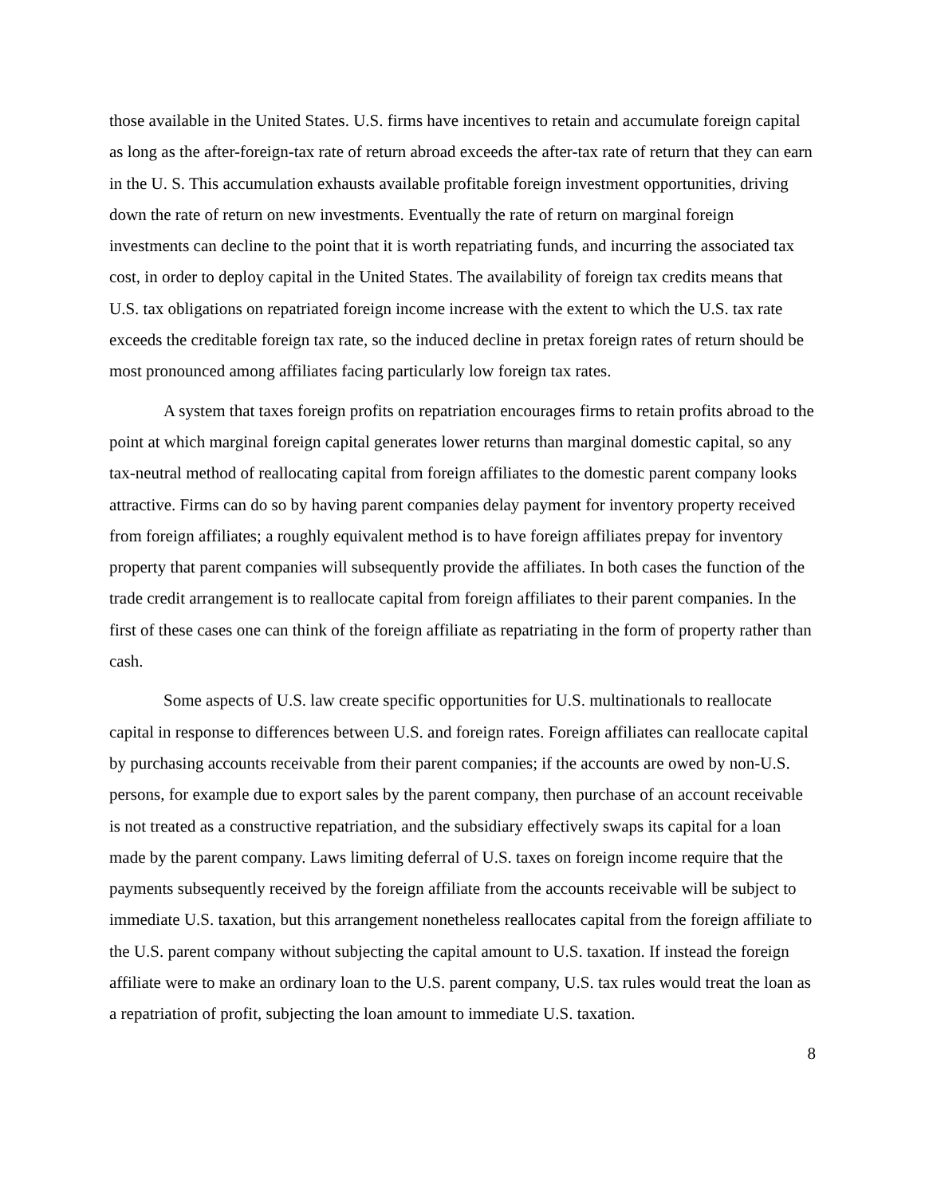those available in the United States. U.S. firms have incentives to retain and accumulate foreign capital as long as the after-foreign-tax rate of return abroad exceeds the after-tax rate of return that they can earn in the U. S. This accumulation exhausts available profitable foreign investment opportunities, driving down the rate of return on new investments. Eventually the rate of return on marginal foreign investments can decline to the point that it is worth repatriating funds, and incurring the associated tax cost, in order to deploy capital in the United States. The availability of foreign tax credits means that U.S. tax obligations on repatriated foreign income increase with the extent to which the U.S. tax rate exceeds the creditable foreign tax rate, so the induced decline in pretax foreign rates of return should be most pronounced among affiliates facing particularly low foreign tax rates.
A system that taxes foreign profits on repatriation encourages firms to retain profits abroad to the point at which marginal foreign capital generates lower returns than marginal domestic capital, so any tax-neutral method of reallocating capital from foreign affiliates to the domestic parent company looks attractive. Firms can do so by having parent companies delay payment for inventory property received from foreign affiliates; a roughly equivalent method is to have foreign affiliates prepay for inventory property that parent companies will subsequently provide the affiliates. In both cases the function of the trade credit arrangement is to reallocate capital from foreign affiliates to their parent companies. In the first of these cases one can think of the foreign affiliate as repatriating in the form of property rather than cash.
Some aspects of U.S. law create specific opportunities for U.S. multinationals to reallocate capital in response to differences between U.S. and foreign rates. Foreign affiliates can reallocate capital by purchasing accounts receivable from their parent companies; if the accounts are owed by non-U.S. persons, for example due to export sales by the parent company, then purchase of an account receivable is not treated as a constructive repatriation, and the subsidiary effectively swaps its capital for a loan made by the parent company. Laws limiting deferral of U.S. taxes on foreign income require that the payments subsequently received by the foreign affiliate from the accounts receivable will be subject to immediate U.S. taxation, but this arrangement nonetheless reallocates capital from the foreign affiliate to the U.S. parent company without subjecting the capital amount to U.S. taxation. If instead the foreign affiliate were to make an ordinary loan to the U.S. parent company, U.S. tax rules would treat the loan as a repatriation of profit, subjecting the loan amount to immediate U.S. taxation.
8